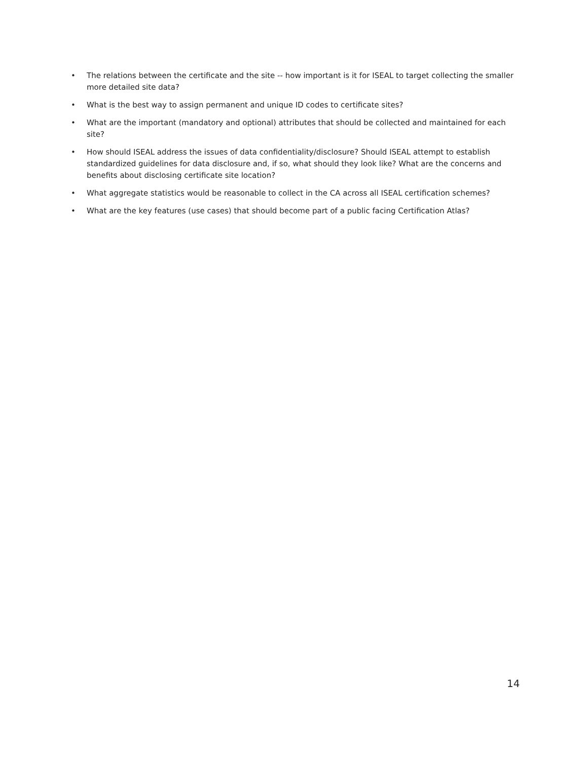• The relations between the certificate and the site -- how important is it for ISEAL to target collecting the smaller more detailed site data?
• What is the best way to assign permanent and unique ID codes to certificate sites?
• What are the important (mandatory and optional) attributes that should be collected and maintained for each site?
• How should ISEAL address the issues of data confidentiality/disclosure? Should ISEAL attempt to establish standardized guidelines for data disclosure and, if so, what should they look like? What are the concerns and benefits about disclosing certificate site location?
• What aggregate statistics would be reasonable to collect in the CA across all ISEAL certification schemes?
• What are the key features (use cases) that should become part of a public facing Certification Atlas?
14